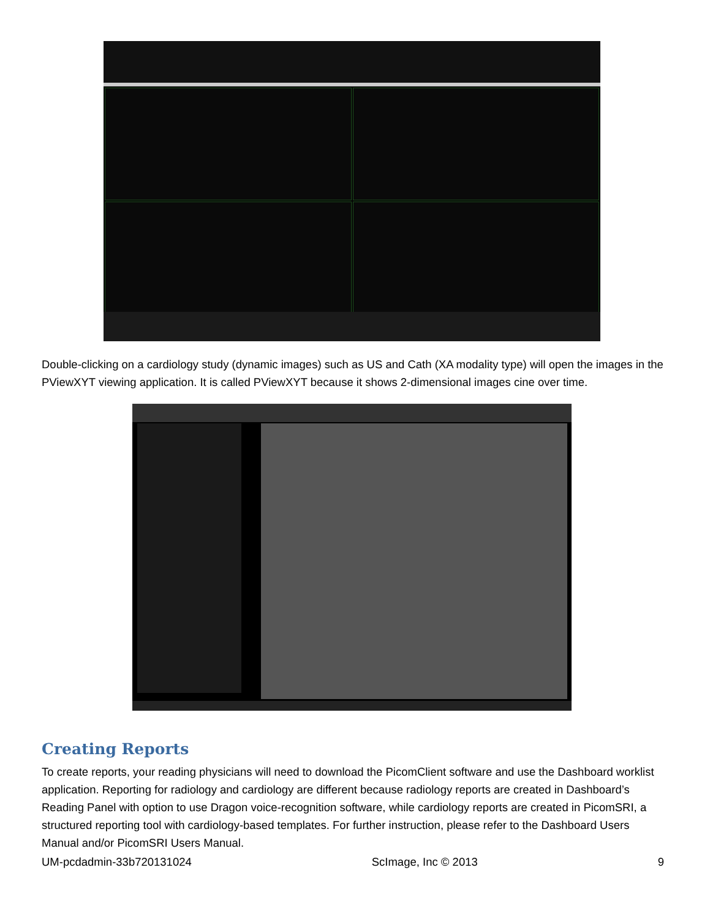Double-clicking on a cardiology study (dynamic images) such as US and Cath (XA modality type) will open the images in the PViewXYT viewing application. It is called PViewXYT because it shows 2-dimensional images cine over time.
Creating Reports
To create reports, your reading physicians will need to download the PicomClient software and use the Dashboard worklist application. Reporting for radiology and cardiology are different because radiology reports are created in Dashboard’s Reading Panel with option to use Dragon voice-recognition software, while cardiology reports are created in PicomSRI, a structured reporting tool with cardiology-based templates. For further instruction, please refer to the Dashboard Users Manual and/or PicomSRI Users Manual.
UM-pcdadmin-33b720131024 ScImage, Inc © 2013 9